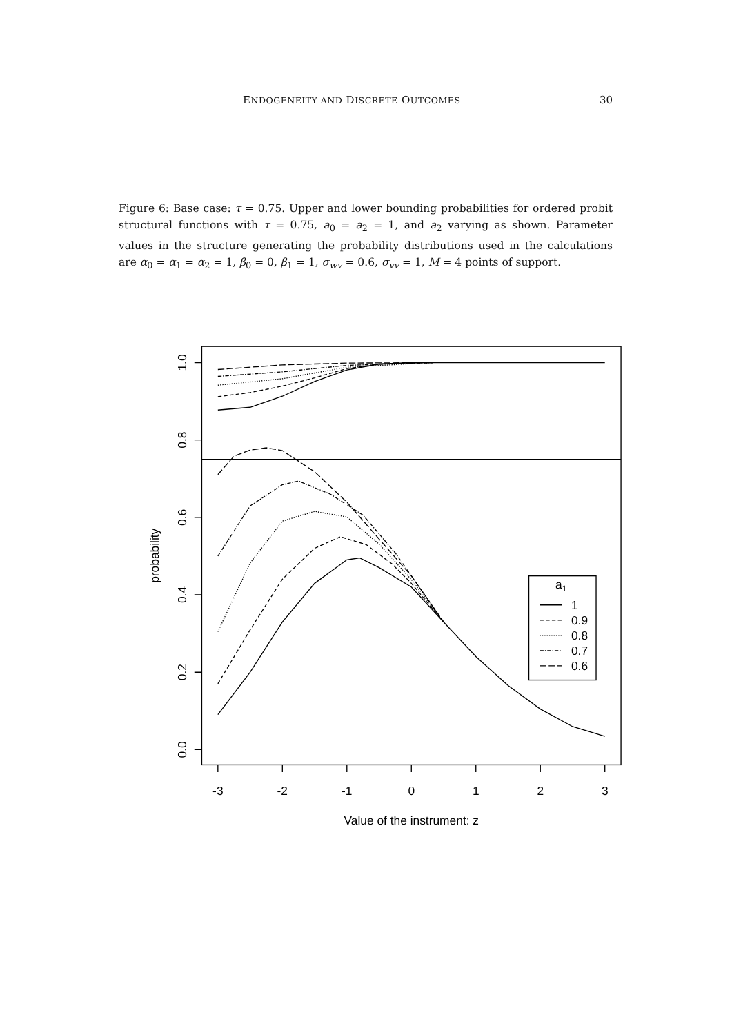ENDOGENEITY AND DISCRETE OUTCOMES 30
Figure 6: Base case: τ = 0.75. Upper and lower bounding probabilities for ordered probit structural functions with τ = 0.75, a<sub>0</sub> = a<sub>2</sub> = 1, and a<sub>2</sub> varying as shown. Parameter values in the structure generating the probability distributions used in the calculations are α<sub>0</sub> = α<sub>1</sub> = α<sub>2</sub> = 1, β<sub>0</sub> = 0, β<sub>1</sub> = 1, σ<sub>wv</sub> = 0.6, σ<sub>vv</sub> = 1, M = 4 points of support.
-3
-2
-1
0
1
2
3
Value of the instrument: z
0.0
0.2
0.4
0.6
0.8
1.0
probability
a1
1
0.9
0.8
0.7
0.6